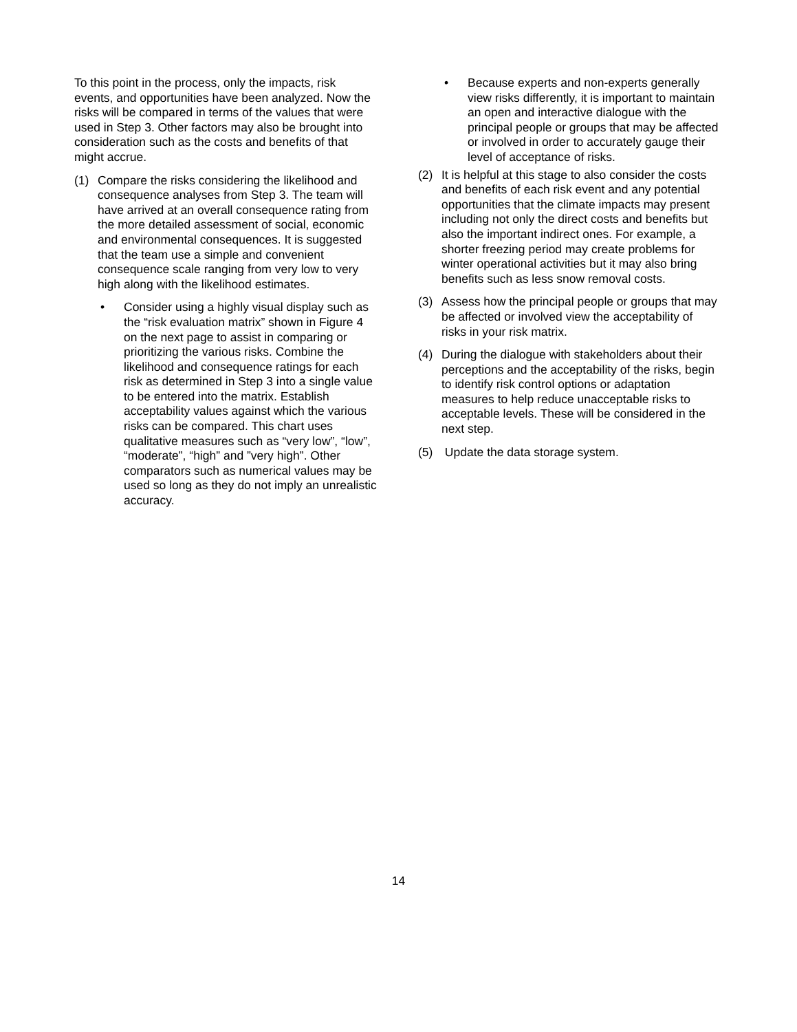To this point in the process, only the impacts, risk events, and opportunities have been analyzed. Now the risks will be compared in terms of the values that were used in Step 3. Other factors may also be brought into consideration such as the costs and benefits of that might accrue.
(1) Compare the risks considering the likelihood and consequence analyses from Step 3. The team will have arrived at an overall consequence rating from the more detailed assessment of social, economic and environmental consequences. It is suggested that the team use a simple and convenient consequence scale ranging from very low to very high along with the likelihood estimates.
• Consider using a highly visual display such as the “risk evaluation matrix” shown in Figure 4 on the next page to assist in comparing or prioritizing the various risks. Combine the likelihood and consequence ratings for each risk as determined in Step 3 into a single value to be entered into the matrix. Establish acceptability values against which the various risks can be compared. This chart uses qualitative measures such as “very low”, “low”, “moderate”, “high” and ”very high”. Other comparators such as numerical values may be used so long as they do not imply an unrealistic accuracy.
• Because experts and non-experts generally view risks differently, it is important to maintain an open and interactive dialogue with the principal people or groups that may be affected or involved in order to accurately gauge their level of acceptance of risks.
(2) It is helpful at this stage to also consider the costs and benefits of each risk event and any potential opportunities that the climate impacts may present including not only the direct costs and benefits but also the important indirect ones. For example, a shorter freezing period may create problems for winter operational activities but it may also bring benefits such as less snow removal costs.
(3) Assess how the principal people or groups that may be affected or involved view the acceptability of risks in your risk matrix.
(4) During the dialogue with stakeholders about their perceptions and the acceptability of the risks, begin to identify risk control options or adaptation measures to help reduce unacceptable risks to acceptable levels. These will be considered in the next step.
(5) Update the data storage system.
14